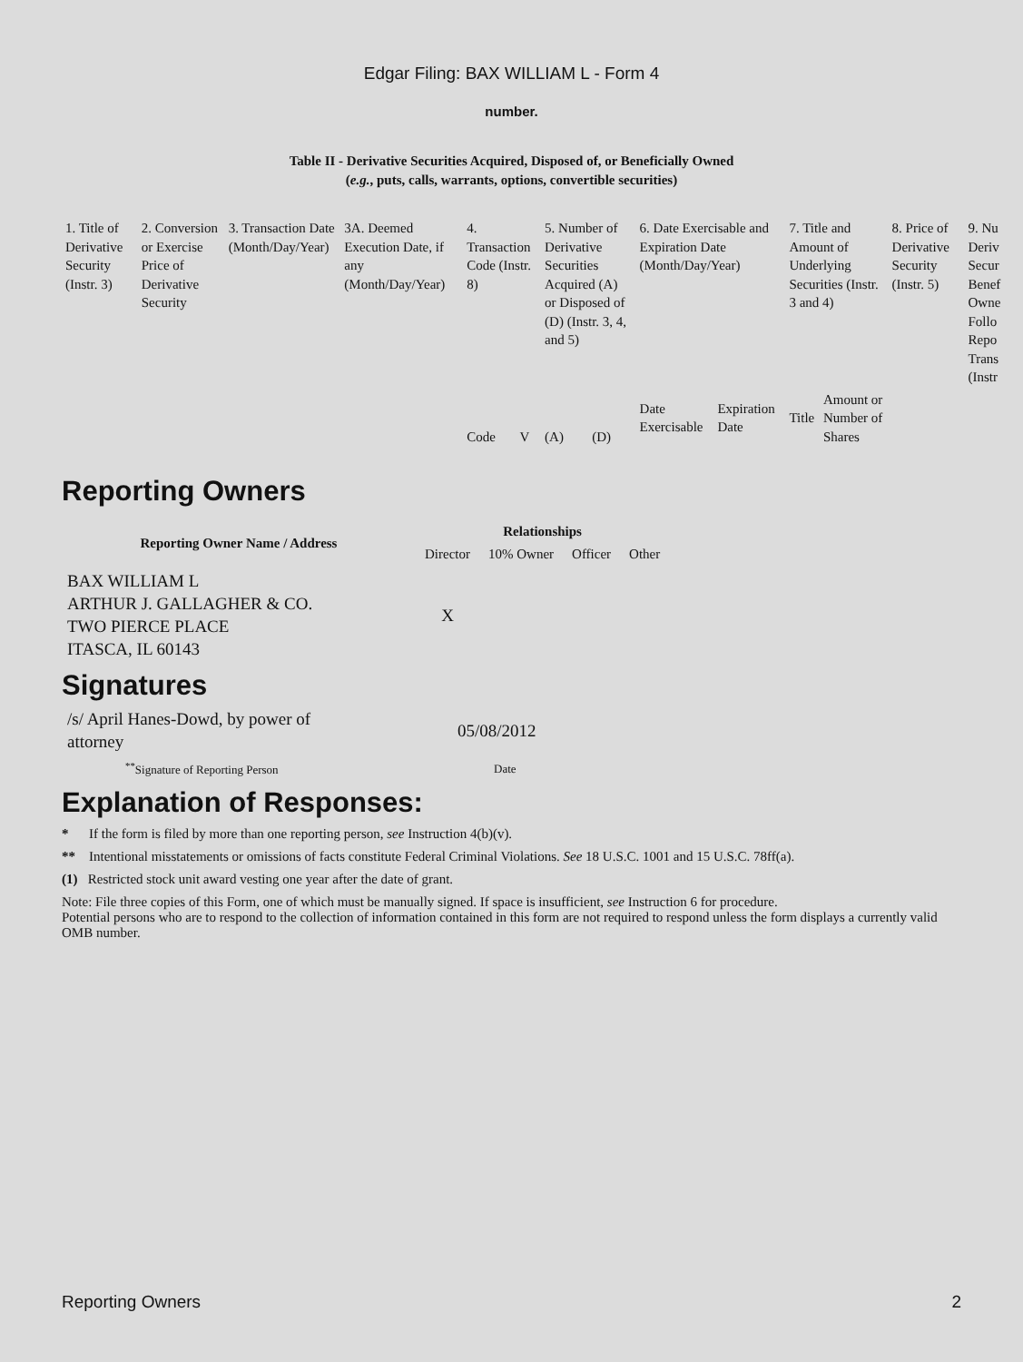Edgar Filing: BAX WILLIAM L - Form 4
number.
Table II - Derivative Securities Acquired, Disposed of, or Beneficially Owned
(e.g., puts, calls, warrants, options, convertible securities)
| 1. Title of Derivative Security (Instr. 3) | 2. Conversion or Exercise Price of Derivative Security | 3. Transaction Date (Month/Day/Year) | 3A. Deemed Execution Date, if any (Month/Day/Year) | 4. Transaction Code (Instr. 8) | | 5. Number of Derivative Securities Acquired (A) or Disposed of (D) (Instr. 3, 4, and 5) | | 6. Date Exercisable and Expiration Date (Month/Day/Year) | | 7. Title and Amount of Underlying Securities (Instr. 3 and 4) | | 8. Price of Derivative Security (Instr. 5) | 9. Nu Deriv Secur Benef Owne Follo Repo Trans (Instr |
| | | | | Code | V | (A) | (D) | Date Exercisable | Expiration Date | Title | Amount or Number of Shares | | |
Reporting Owners
| Reporting Owner Name / Address | Relationships | | | |
| --- | --- | --- | --- | --- |
| | Director | 10% Owner | Officer | Other |
| BAX WILLIAM L ARTHUR J. GALLAGHER & CO. TWO PIERCE PLACE ITASCA, IL 60143 | X | | | |
Signatures
| /s/ April Hanes-Dowd, by power of attorney | 05/08/2012 |
| <sup>**</sup> Signature of Reporting Person | Date |
Explanation of Responses:
* If the form is filed by more than one reporting person, see Instruction 4(b)(v).
** Intentional misstatements or omissions of facts constitute Federal Criminal Violations. See 18 U.S.C. 1001 and 15 U.S.C. 78ff(a).
(1) Restricted stock unit award vesting one year after the date of grant.
Note: File three copies of this Form, one of which must be manually signed. If space is insufficient, see Instruction 6 for procedure.
Potential persons who are to respond to the collection of information contained in this form are not required to respond unless the form displays a currently valid OMB number.
Reporting Owners 2